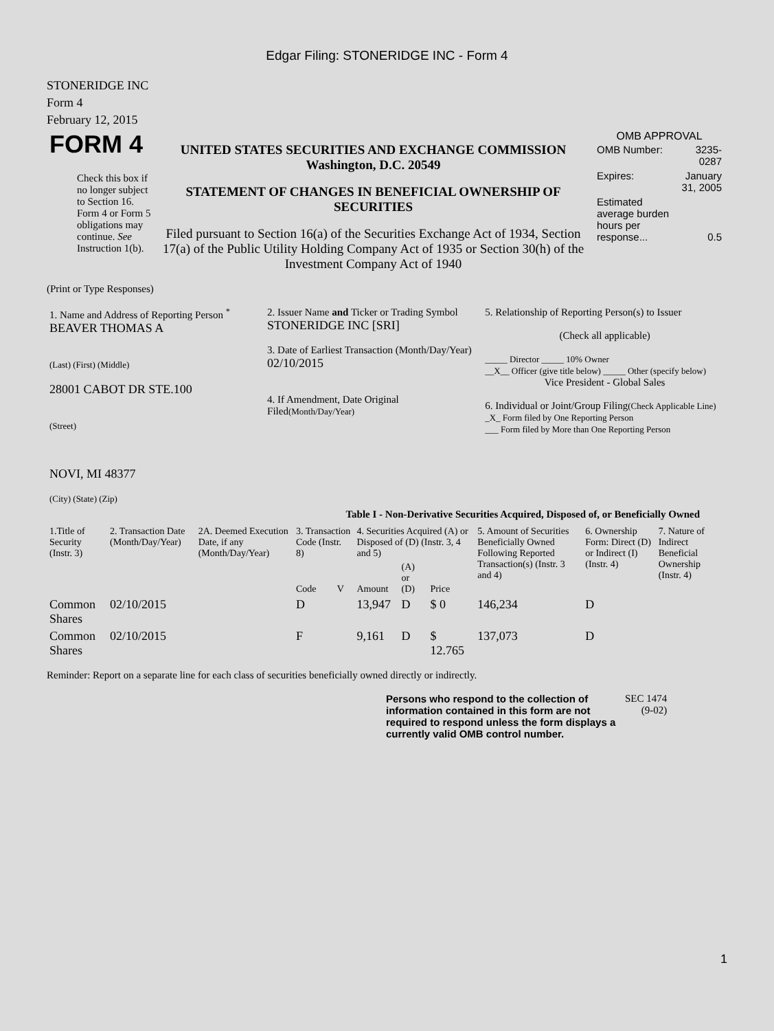Edgar Filing: STONERIDGE INC - Form 4
STONERIDGE INC
Form 4
February 12, 2015
| FORM 4 Check this box if no longer subject to Section 16. Form 4 or Form 5 obligations may continue. See Instruction 1(b). | UNITED STATES SECURITIES AND EXCHANGE COMMISSION Washington, D.C. 20549 STATEMENT OF CHANGES IN BENEFICIAL OWNERSHIP OF SECURITIES Filed pursuant to Section 16(a) of the Securities Exchange Act of 1934, Section 17(a) of the Public Utility Holding Company Act of 1935 or Section 30(h) of the Investment Company Act of 1940 | OMB APPROVAL / OMB Number: / 3235-0287 / / Expires: / January 31, 2005 / / Estimated average burden hours per response... / 0.5 / |
(Print or Type Responses)
| 1. Name and Address of Reporting Person <sup>*</sup> BEAVER THOMAS A (Last) (First) (Middle) 28001 CABOT DR STE.100 (Street) NOVI, MI 48377 (City) (State) (Zip) | 2. Issuer Name and Ticker or Trading Symbol STONERIDGE INC [SRI] 3. Date of Earliest Transaction (Month/Day/Year) 02/10/2015 4. If Amendment, Date Original Filed (Month/Day/Year) | 5. Relationship of Reporting Person(s) to Issuer (Check all applicable) _____ Director _____ 10% Owner __X__ Officer (give title below) _____ Other (specify below) Vice President - Global Sales 6. Individual or Joint/Group Filing (Check Applicable Line) _X_ Form filed by One Reporting Person ___ Form filed by More than One Reporting Person |
Table I - Non-Derivative Securities Acquired, Disposed of, or Beneficially Owned
| 1.Title of Security (Instr. 3) | 2. Transaction Date (Month/Day/Year) | 2A. Deemed Execution Date, if any (Month/Day/Year) | 3. Transaction Code (Instr. 8) | | 4. Securities Acquired (A) or Disposed of (D) (Instr. 3, 4 and 5) | | | 5. Amount of Securities Beneficially Owned Following Reported Transaction(s) (Instr. 3 and 4) | 6. Ownership Form: Direct (D) or Indirect (I) (Instr. 4) | 7. Nature of Indirect Beneficial Ownership (Instr. 4) |
| --- | --- | --- | --- | --- | --- | --- | --- | --- | --- | --- |
| | | | Code | V | Amount | (A) or (D) | Price | | | |
| Common Shares | 02/10/2015 | | D | | 13,947 | D | $ 0 | 146,234 | D | |
| Common Shares | 02/10/2015 | | F | | 9,161 | D | $ 12.765 | 137,073 | D | |
Reminder: Report on a separate line for each class of securities beneficially owned directly or indirectly.
| Persons who respond to the collection of information contained in this form are not required to respond unless the form displays a currently valid OMB control number. | SEC 1474 (9-02) |
1